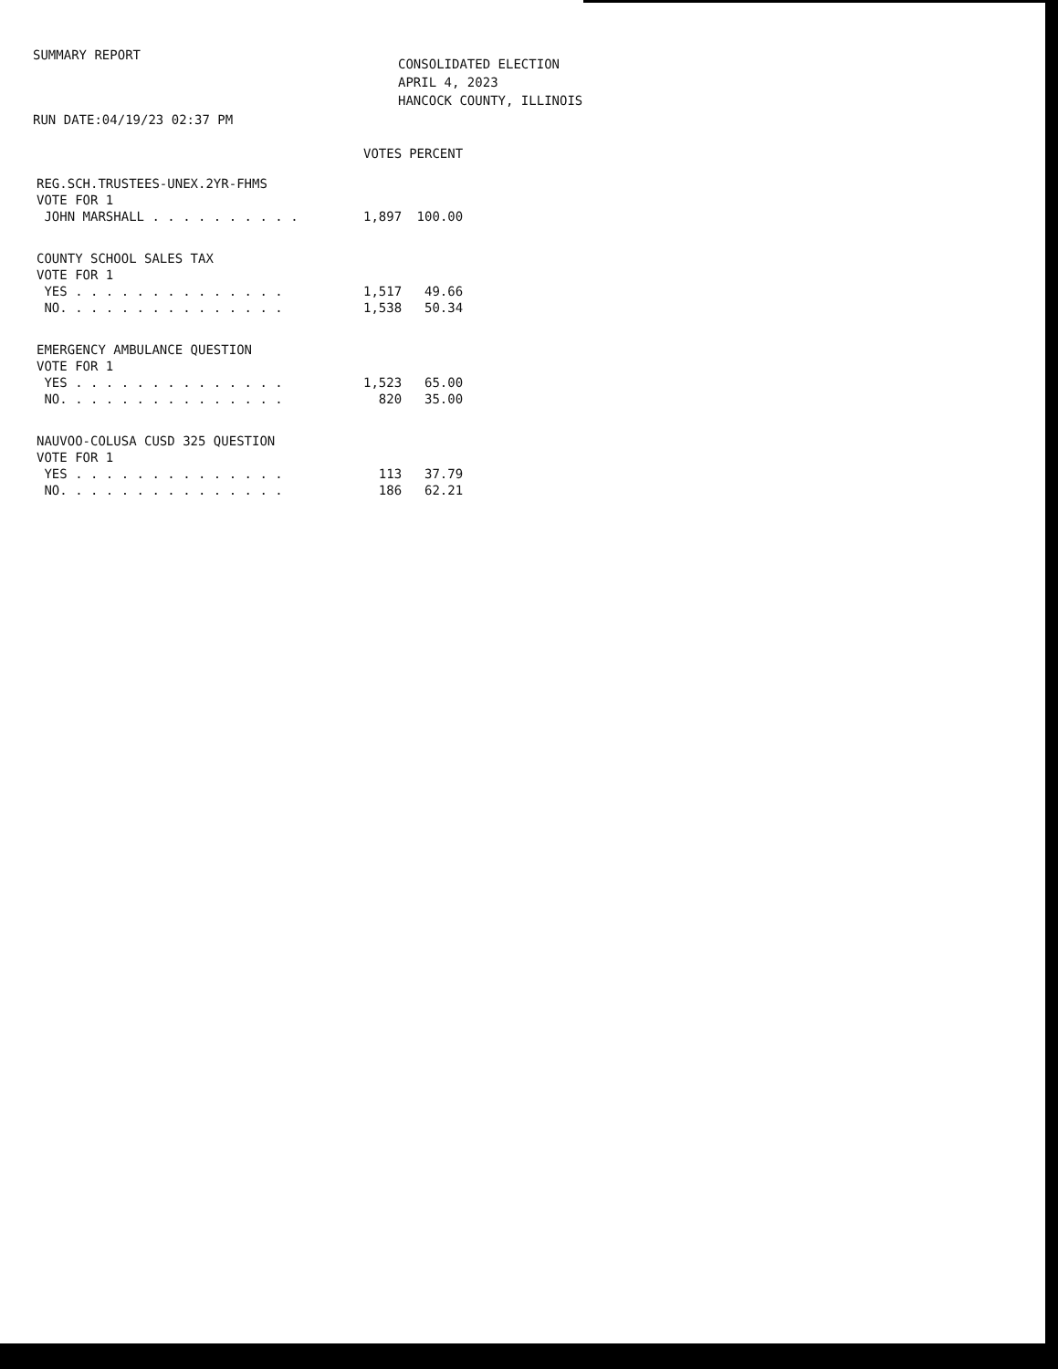SUMMARY REPORT
RUN DATE:04/19/23 02:37 PM
CONSOLIDATED ELECTION
APRIL 4, 2023
HANCOCK COUNTY, ILLINOIS
| | VOTES | PERCENT |
| --- | --- | --- |
| REG.SCH.TRUSTEES-UNEX.2YR-FHMS | | |
| VOTE FOR 1 | | |
| JOHN MARSHALL . . . . . . . . . . | 1,897 | 100.00 |
| COUNTY SCHOOL SALES TAX | | |
| VOTE FOR 1 | | |
| YES . . . . . . . . . . . . . . | 1,517 | 49.66 |
| NO. . . . . . . . . . . . . . . | 1,538 | 50.34 |
| EMERGENCY AMBULANCE QUESTION | | |
| VOTE FOR 1 | | |
| YES . . . . . . . . . . . . . . | 1,523 | 65.00 |
| NO. . . . . . . . . . . . . . . | 820 | 35.00 |
| NAUVOO-COLUSA CUSD 325 QUESTION | | |
| VOTE FOR 1 | | |
| YES . . . . . . . . . . . . . . | 113 | 37.79 |
| NO. . . . . . . . . . . . . . . | 186 | 62.21 |